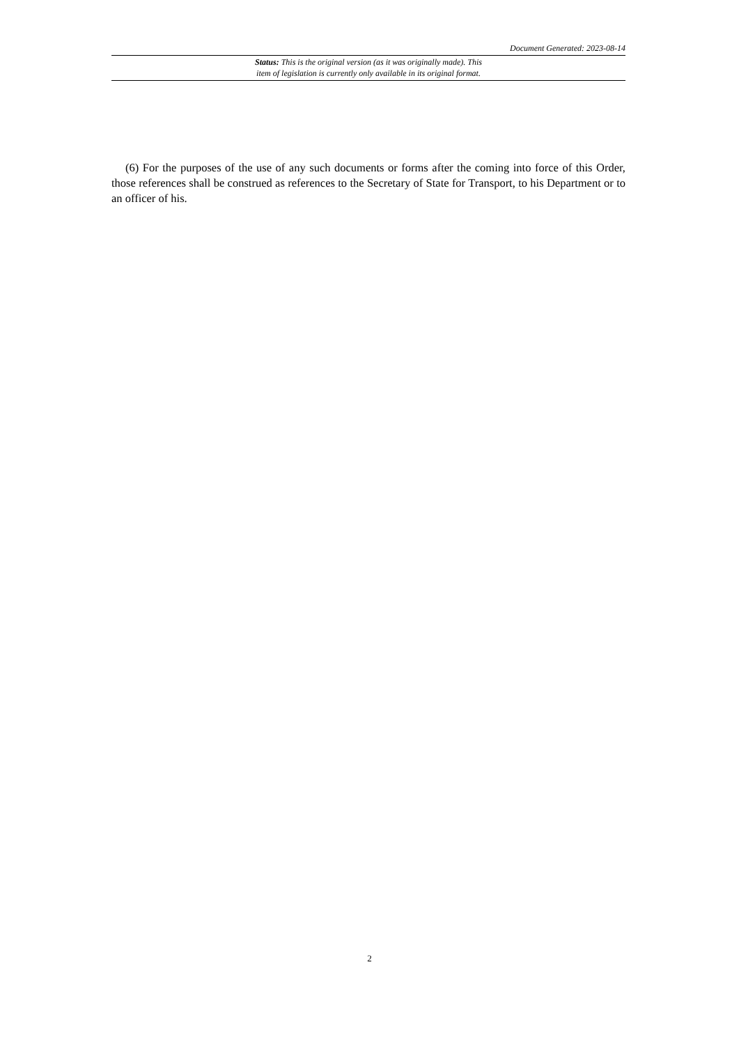Document Generated: 2023-08-14
Status: This is the original version (as it was originally made). This
item of legislation is currently only available in its original format.
(6) For the purposes of the use of any such documents or forms after the coming into force of this Order, those references shall be construed as references to the Secretary of State for Transport, to his Department or to an officer of his.
2